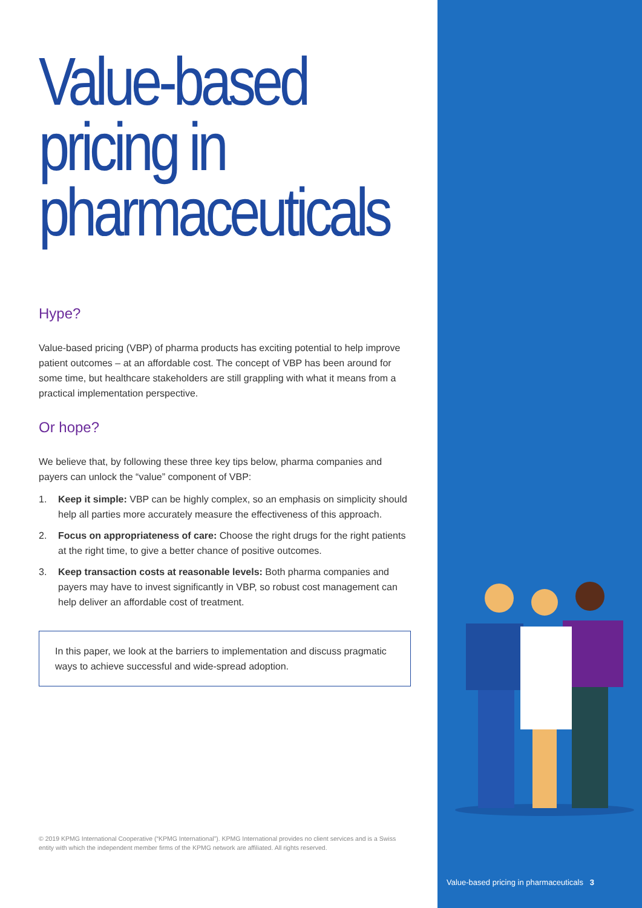Value-based pricing in pharmaceuticals
Hype?
Value-based pricing (VBP) of pharma products has exciting potential to help improve patient outcomes – at an affordable cost. The concept of VBP has been around for some time, but healthcare stakeholders are still grappling with what it means from a practical implementation perspective.
Or hope?
We believe that, by following these three key tips below, pharma companies and payers can unlock the “value” component of VBP:
1. Keep it simple: VBP can be highly complex, so an emphasis on simplicity should help all parties more accurately measure the effectiveness of this approach.
2. Focus on appropriateness of care: Choose the right drugs for the right patients at the right time, to give a better chance of positive outcomes.
3. Keep transaction costs at reasonable levels: Both pharma companies and payers may have to invest significantly in VBP, so robust cost management can help deliver an affordable cost of treatment.
In this paper, we look at the barriers to implementation and discuss pragmatic ways to achieve successful and wide-spread adoption.
© 2019 KPMG International Cooperative (“KPMG International”). KPMG International provides no client services and is a Swiss entity with which the independent member firms of the KPMG network are affiliated. All rights reserved.
Value-based pricing in pharmaceuticals 3